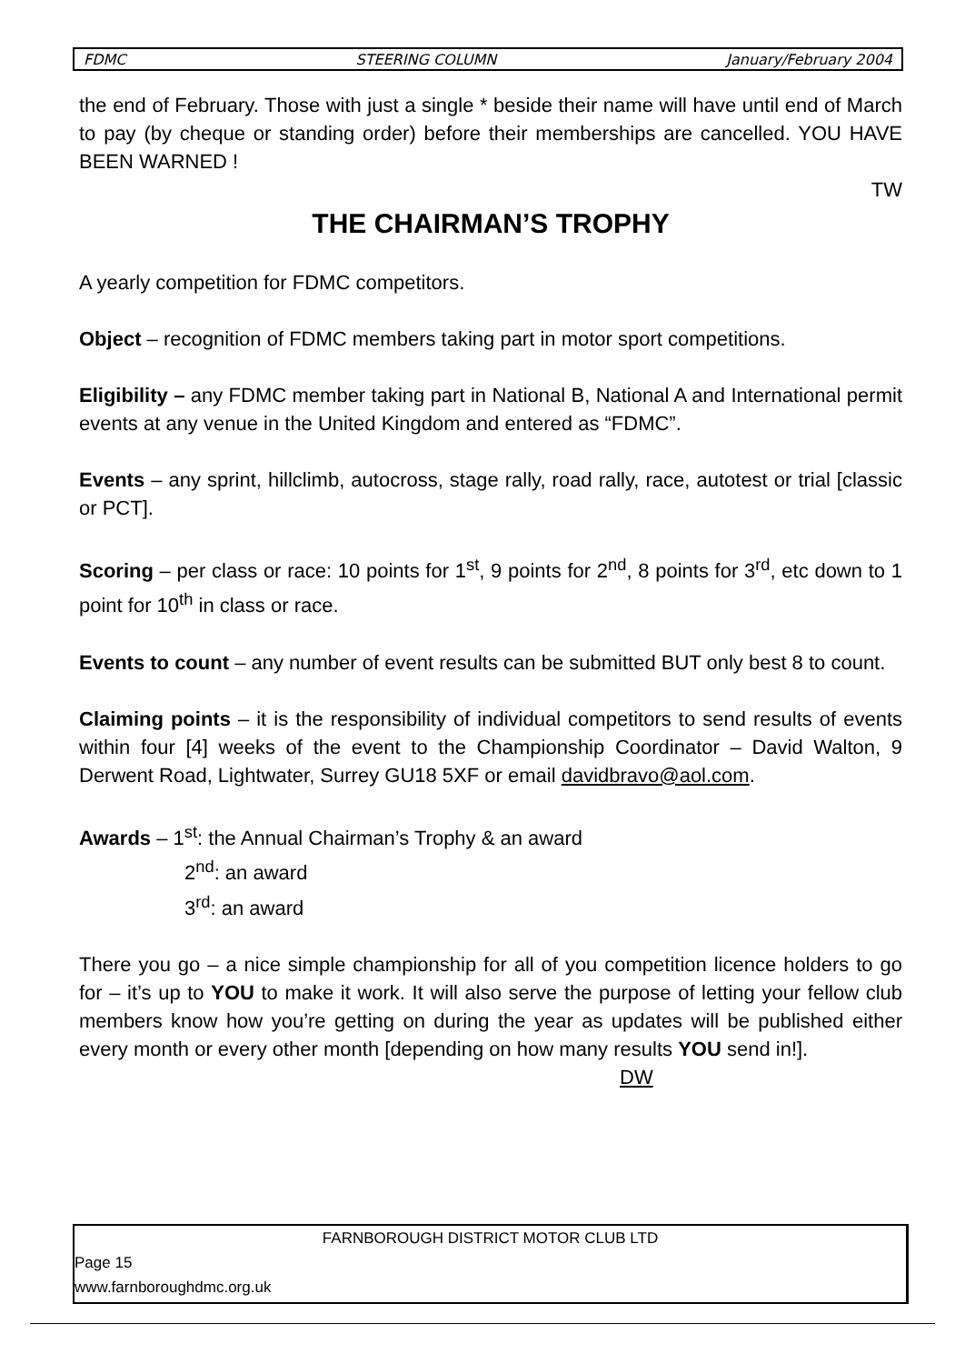FDMC STEERING COLUMN January/February 2004
the end of February. Those with just a single * beside their name will have until end of March to pay (by cheque or standing order) before their memberships are cancelled. YOU HAVE BEEN WARNED !
TW
THE CHAIRMAN’S TROPHY
A yearly competition for FDMC competitors.
Object – recognition of FDMC members taking part in motor sport competitions.
Eligibility – any FDMC member taking part in National B, National A and International permit events at any venue in the United Kingdom and entered as “FDMC”.
Events – any sprint, hillclimb, autocross, stage rally, road rally, race, autotest or trial [classic or PCT].
Scoring – per class or race: 10 points for 1<sup>st</sup>, 9 points for 2<sup>nd</sup>, 8 points for 3<sup>rd</sup>, etc down to 1 point for 10<sup>th</sup> in class or race.
Events to count – any number of event results can be submitted BUT only best 8 to count.
Claiming points – it is the responsibility of individual competitors to send results of events within four [4] weeks of the event to the Championship Coordinator – David Walton, 9 Derwent Road, Lightwater, Surrey GU18 5XF or email davidbravo@aol.com.
Awards – 1<sup>st</sup>: the Annual Chairman’s Trophy & an award
2<sup>nd</sup>: an award
3<sup>rd</sup>: an award
There you go – a nice simple championship for all of you competition licence holders to go for – it’s up to YOU to make it work. It will also serve the purpose of letting your fellow club members know how you’re getting on during the year as updates will be published either every month or every other month [depending on how many results YOU send in!].
DW
FARNBOROUGH DISTRICT MOTOR CLUB LTD
Page 15
www.farnboroughdmc.org.uk